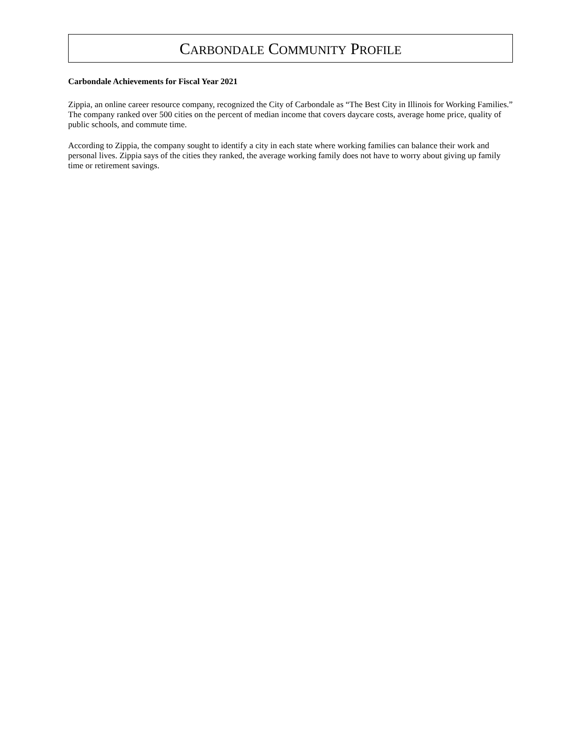CARBONDALE COMMUNITY PROFILE
Carbondale Achievements for Fiscal Year 2021
Zippia, an online career resource company, recognized the City of Carbondale as “The Best City in Illinois for Working Families.” The company ranked over 500 cities on the percent of median income that covers daycare costs, average home price, quality of public schools, and commute time.
According to Zippia, the company sought to identify a city in each state where working families can balance their work and personal lives. Zippia says of the cities they ranked, the average working family does not have to worry about giving up family time or retirement savings.